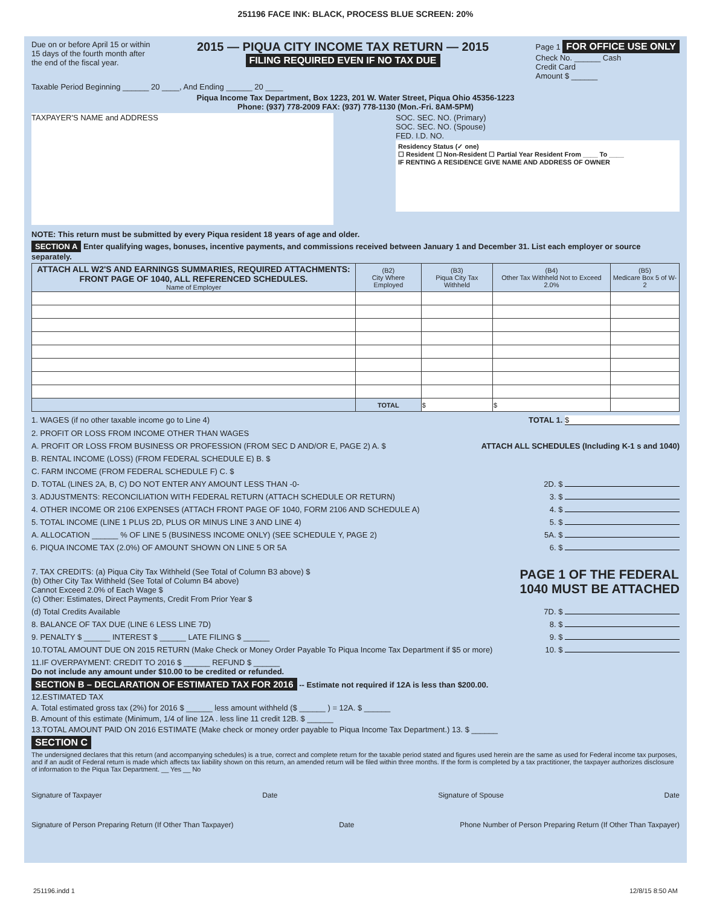251196 FACE INK: BLACK, PROCESS BLUE SCREEN: 20%
Due on or before April 15 or within
15 days of the fourth month after
the end of the fiscal year.
2015 — PIQUA CITY INCOME TAX RETURN — 2015
FILING REQUIRED EVEN IF NO TAX DUE
Page 1 FOR OFFICE USE ONLY
Check No. ______ Cash
Credit Card
Amount $ ______
Taxable Period Beginning ______ 20 ____, And Ending ______ 20 ____
Piqua Income Tax Department, Box 1223, 201 W. Water Street, Piqua Ohio 45356-1223
Phone: (937) 778-2009 FAX: (937) 778-1130 (Mon.-Fri. 8AM-5PM)
TAXPAYER'S NAME and ADDRESS
SOC. SEC. NO. (Primary)
SOC. SEC. NO. (Spouse)
FED. I.D. NO.
Residency Status (✓ one)
☐ Resident ☐ Non-Resident ☐ Partial Year Resident From ____ To ____
IF RENTING A RESIDENCE GIVE NAME AND ADDRESS OF OWNER
NOTE: This return must be submitted by every Piqua resident 18 years of age and older.
SECTION A Enter qualifying wages, bonuses, incentive payments, and commissions received between January 1 and December 31. List each employer or source separately.
| ATTACH ALL W2'S AND EARNINGS SUMMARIES, REQUIRED ATTACHMENTS: FRONT PAGE OF 1040, ALL REFERENCED SCHEDULES. Name of Employer | (B2) City Where Employed | (B3) Piqua City Tax Withheld | (B4) Other Tax Withheld Not to Exceed 2.0% | (B5) Medicare Box 5 of W-2 |
| --- | --- | --- | --- | --- |
| | TOTAL | $ | $ | |
1. WAGES (if no other taxable income go to Line 4) TOTAL 1. $
2. PROFIT OR LOSS FROM INCOME OTHER THAN WAGES
A. PROFIT OR LOSS FROM BUSINESS OR PROFESSION (FROM SEC D AND/OR E, PAGE 2) A. $ ATTACH ALL SCHEDULES (Including K-1 s and 1040)
B. RENTAL INCOME (LOSS) (FROM FEDERAL SCHEDULE E) B. $
C. FARM INCOME (FROM FEDERAL SCHEDULE F) C. $
D. TOTAL (LINES 2A, B, C) DO NOT ENTER ANY AMOUNT LESS THAN -0- 2D. $
3. ADJUSTMENTS: RECONCILIATION WITH FEDERAL RETURN (ATTACH SCHEDULE OR RETURN) 3. $
4. OTHER INCOME OR 2106 EXPENSES (ATTACH FRONT PAGE OF 1040, FORM 2106 AND SCHEDULE A) 4. $
5. TOTAL INCOME (LINE 1 PLUS 2D, PLUS OR MINUS LINE 3 AND LINE 4) 5. $
A. ALLOCATION ______ % OF LINE 5 (BUSINESS INCOME ONLY) (SEE SCHEDULE Y, PAGE 2) 5A. $
6. PIQUA INCOME TAX (2.0%) OF AMOUNT SHOWN ON LINE 5 OR 5A 6. $
7. TAX CREDITS: (a) Piqua City Tax Withheld (See Total of Column B3 above) $
(b) Other City Tax Withheld (See Total of Column B4 above)
Cannot Exceed 2.0% of Each Wage $
(c) Other: Estimates, Direct Payments, Credit From Prior Year $
PAGE 1 OF THE FEDERAL
1040 MUST BE ATTACHED
(d) Total Credits Available 7D. $
8. BALANCE OF TAX DUE (LINE 6 LESS LINE 7D) 8. $
9. PENALTY $ ______ INTEREST $ ______ LATE FILING $ ______ 9. $
10.TOTAL AMOUNT DUE ON 2015 RETURN (Make Check or Money Order Payable To Piqua Income Tax Department if $5 or more) 10. $
11.IF OVERPAYMENT: CREDIT TO 2016 $ ______ REFUND $ ______
Do not include any amount under $10.00 to be credited or refunded.
SECTION B – DECLARATION OF ESTIMATED TAX FOR 2016 -- Estimate not required if 12A is less than $200.00.
12.ESTIMATED TAX
A. Total estimated gross tax (2%) for 2016 $ ______ less amount withheld ($ ______ ) = 12A. $ ______
B. Amount of this estimate (Minimum, 1/4 of line 12A . less line 11 credit 12B. $ ______
13.TOTAL AMOUNT PAID ON 2016 ESTIMATE (Make check or money order payable to Piqua Income Tax Department.) 13. $ ______
SECTION C
The undersigned declares that this return (and accompanying schedules) is a true, correct and complete return for the taxable period stated and figures used herein are the same as used for Federal income tax purposes, and if an audit of Federal return is made which affects tax liability shown on this return, an amended return will be filed within three months. If the form is completed by a tax practitioner, the taxpayer authorizes disclosure of information to the Piqua Tax Department. __ Yes __ No
Signature of Taxpayer Date Signature of Spouse Date
Signature of Person Preparing Return (If Other Than Taxpayer) Date Phone Number of Person Preparing Return (If Other Than Taxpayer)
251196.indd 1 12/8/15 8:50 AM